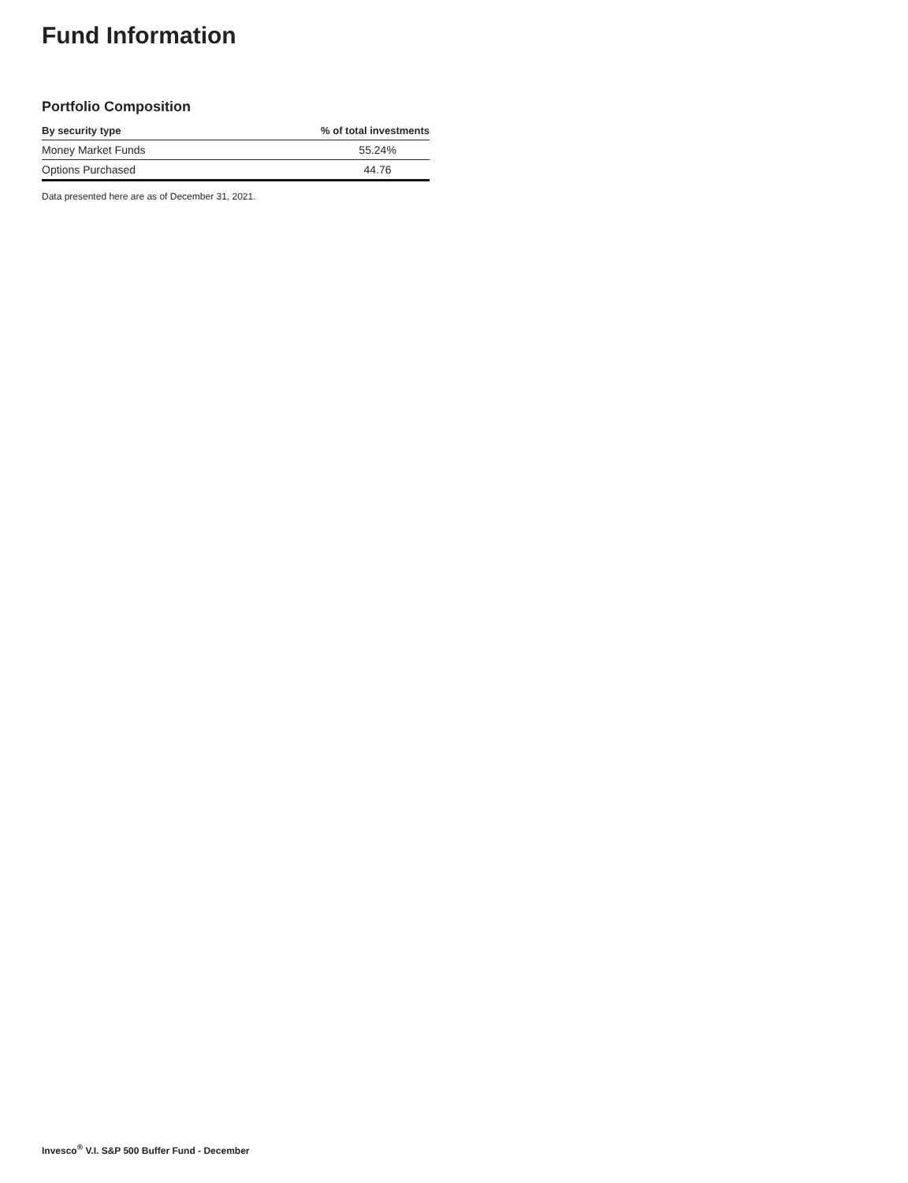Fund Information
Portfolio Composition
| By security type | % of total investments |
| --- | --- |
| Money Market Funds | 55.24% |
| Options Purchased | 44.76 |
Data presented here are as of December 31, 2021.
Invesco<sup>®</sup> V.I. S&P 500 Buffer Fund - December